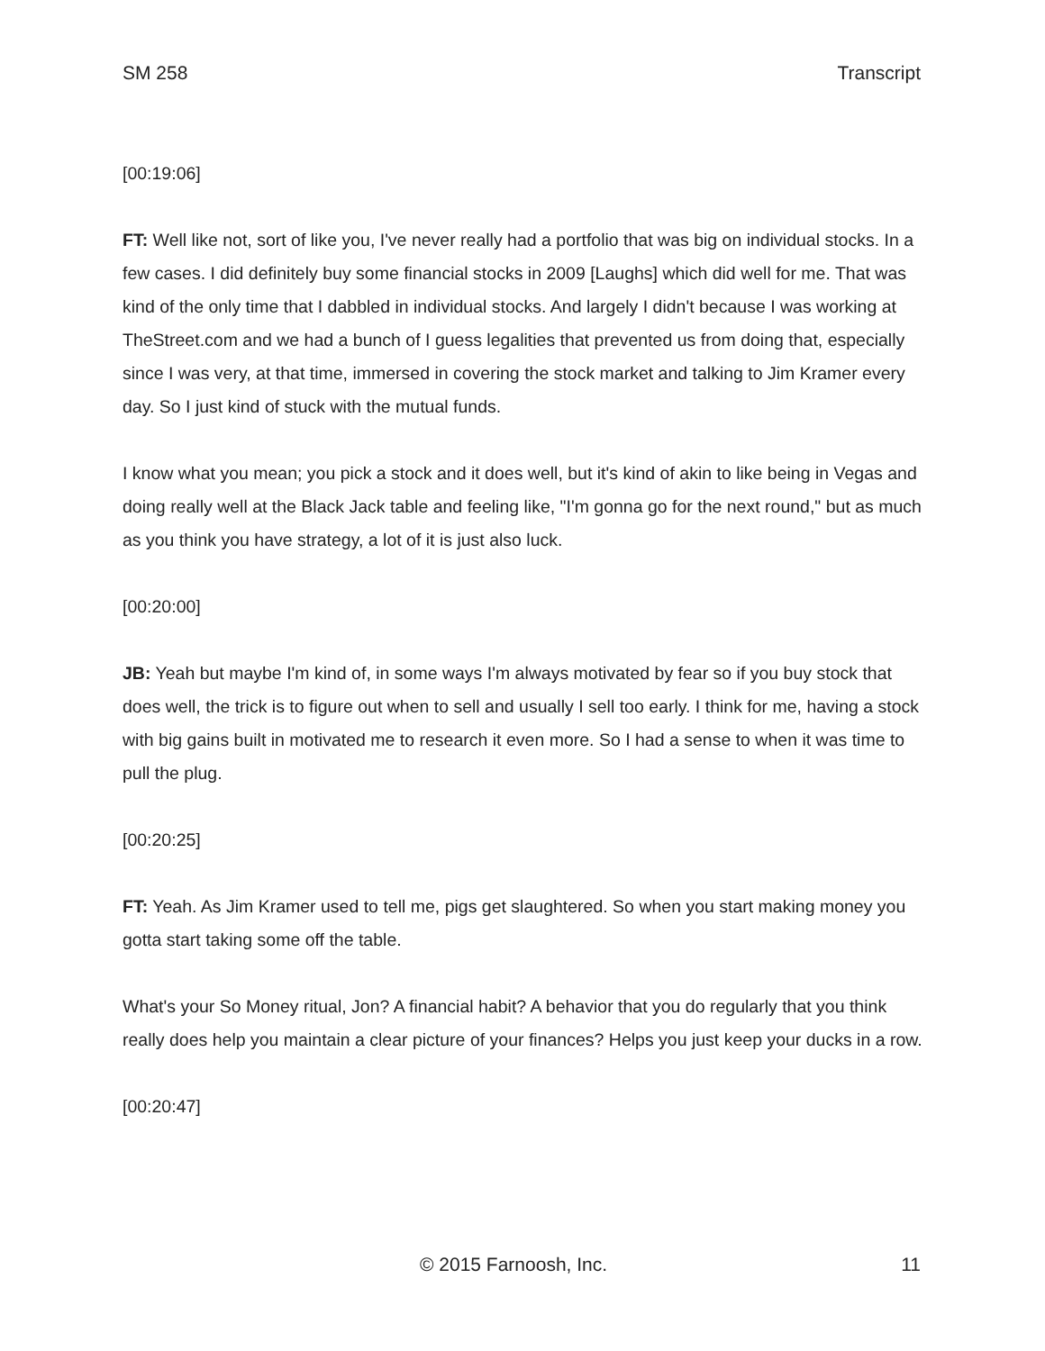SM 258 Transcript
[00:19:06]
FT: Well like not, sort of like you, I've never really had a portfolio that was big on individual stocks. In a few cases. I did definitely buy some financial stocks in 2009 [Laughs] which did well for me. That was kind of the only time that I dabbled in individual stocks. And largely I didn't because I was working at TheStreet.com and we had a bunch of I guess legalities that prevented us from doing that, especially since I was very, at that time, immersed in covering the stock market and talking to Jim Kramer every day. So I just kind of stuck with the mutual funds.
I know what you mean; you pick a stock and it does well, but it's kind of akin to like being in Vegas and doing really well at the Black Jack table and feeling like, "I'm gonna go for the next round," but as much as you think you have strategy, a lot of it is just also luck.
[00:20:00]
JB: Yeah but maybe I'm kind of, in some ways I'm always motivated by fear so if you buy stock that does well, the trick is to figure out when to sell and usually I sell too early. I think for me, having a stock with big gains built in motivated me to research it even more. So I had a sense to when it was time to pull the plug.
[00:20:25]
FT: Yeah. As Jim Kramer used to tell me, pigs get slaughtered. So when you start making money you gotta start taking some off the table.
What's your So Money ritual, Jon? A financial habit? A behavior that you do regularly that you think really does help you maintain a clear picture of your finances? Helps you just keep your ducks in a row.
[00:20:47]
© 2015 Farnoosh, Inc. 11